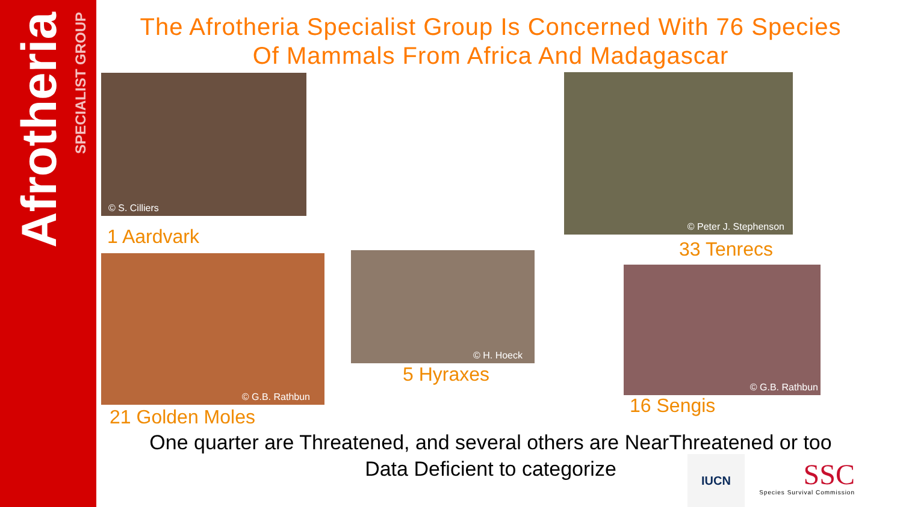Afrotheria
SPECIALIST GROUP
The Afrotheria Specialist Group Is Concerned With 76 Species
Of Mammals From Africa And Madagascar
© S. Cilliers
1 Aardvark
© Peter J. Stephenson
33 Tenrecs
© G.B. Rathbun © H. Hoeck
5 Hyraxes
© G.B. Rathbun
16 Sengis
21 Golden Moles
One quarter are Threatened, and several others are NearThreatened or too
Data Deficient to categorize
IUCN
SSC
Species Survival Commission